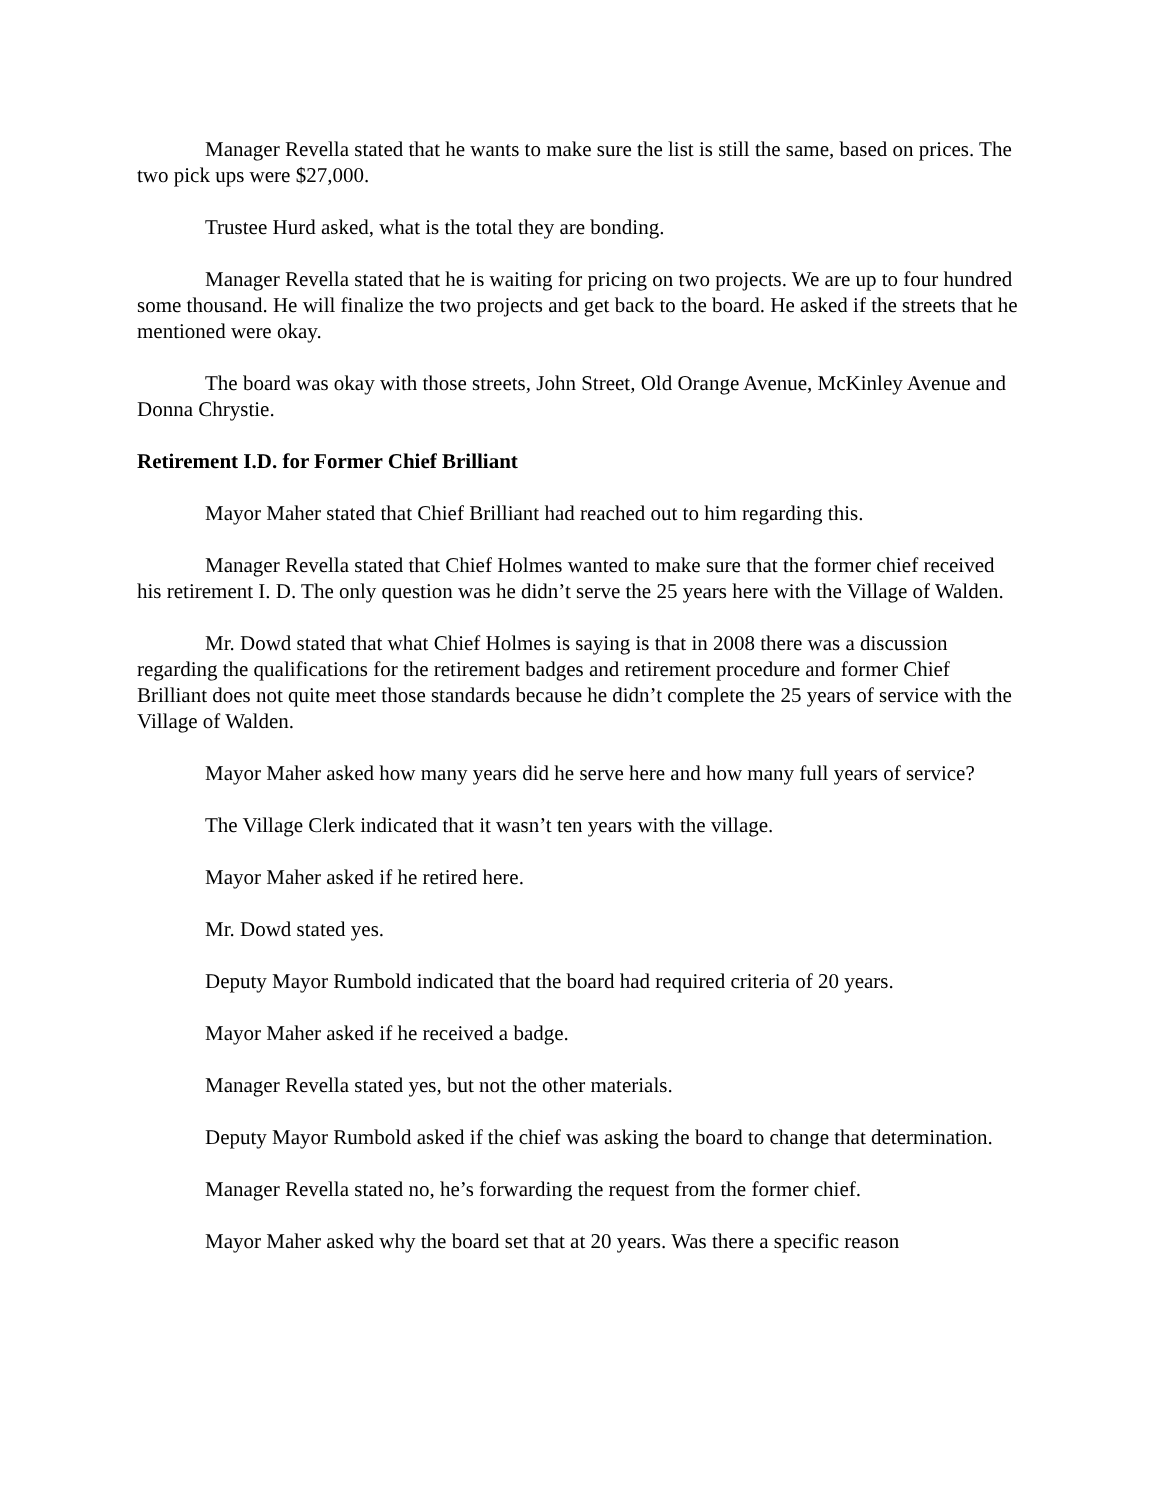Manager Revella stated that he wants to make sure the list is still the same, based on prices. The two pick ups were $27,000.
Trustee Hurd asked, what is the total they are bonding.
Manager Revella stated that he is waiting for pricing on two projects. We are up to four hundred some thousand. He will finalize the two projects and get back to the board. He asked if the streets that he mentioned were okay.
The board was okay with those streets, John Street, Old Orange Avenue, McKinley Avenue and Donna Chrystie.
Retirement I.D. for Former Chief Brilliant
Mayor Maher stated that Chief Brilliant had reached out to him regarding this.
Manager Revella stated that Chief Holmes wanted to make sure that the former chief received his retirement I. D. The only question was he didn’t serve the 25 years here with the Village of Walden.
Mr. Dowd stated that what Chief Holmes is saying is that in 2008 there was a discussion regarding the qualifications for the retirement badges and retirement procedure and former Chief Brilliant does not quite meet those standards because he didn’t complete the 25 years of service with the Village of Walden.
Mayor Maher asked how many years did he serve here and how many full years of service?
The Village Clerk indicated that it wasn’t ten years with the village.
Mayor Maher asked if he retired here.
Mr. Dowd stated yes.
Deputy Mayor Rumbold indicated that the board had required criteria of 20 years.
Mayor Maher asked if he received a badge.
Manager Revella stated yes, but not the other materials.
Deputy Mayor Rumbold asked if the chief was asking the board to change that determination.
Manager Revella stated no, he’s forwarding the request from the former chief.
Mayor Maher asked why the board set that at 20 years. Was there a specific reason